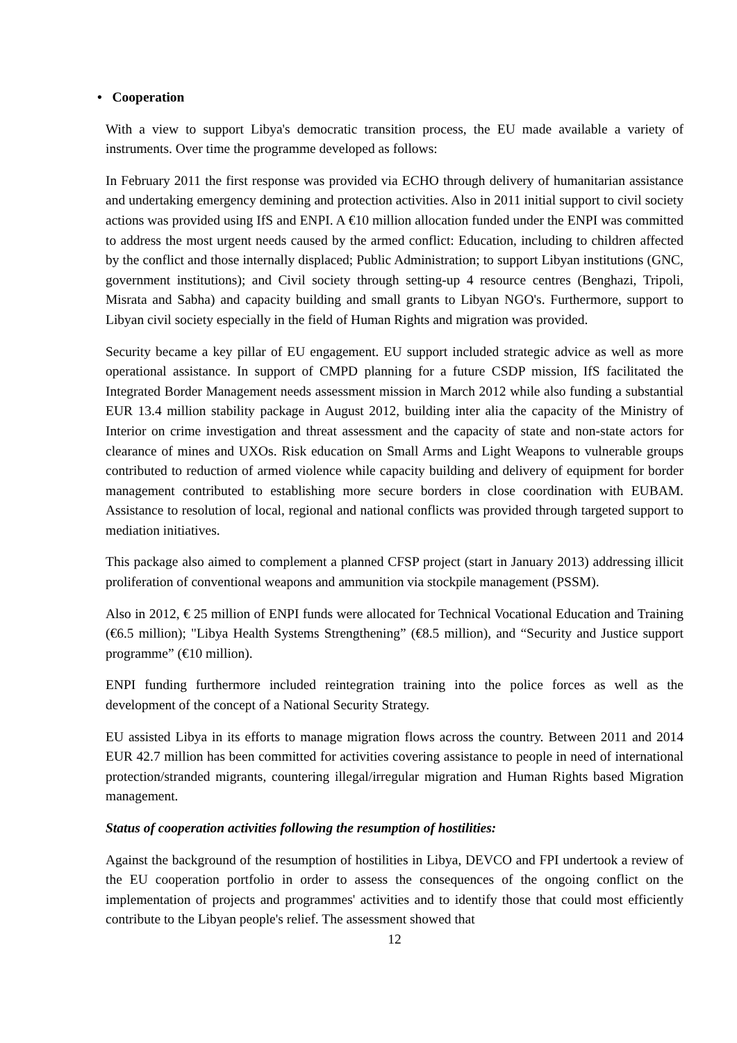• Cooperation
With a view to support Libya's democratic transition process, the EU made available a variety of instruments. Over time the programme developed as follows:
In February 2011 the first response was provided via ECHO through delivery of humanitarian assistance and undertaking emergency demining and protection activities. Also in 2011 initial support to civil society actions was provided using IfS and ENPI. A €10 million allocation funded under the ENPI was committed to address the most urgent needs caused by the armed conflict: Education, including to children affected by the conflict and those internally displaced; Public Administration; to support Libyan institutions (GNC, government institutions); and Civil society through setting-up 4 resource centres (Benghazi, Tripoli, Misrata and Sabha) and capacity building and small grants to Libyan NGO's. Furthermore, support to Libyan civil society especially in the field of Human Rights and migration was provided.
Security became a key pillar of EU engagement. EU support included strategic advice as well as more operational assistance. In support of CMPD planning for a future CSDP mission, IfS facilitated the Integrated Border Management needs assessment mission in March 2012 while also funding a substantial EUR 13.4 million stability package in August 2012, building inter alia the capacity of the Ministry of Interior on crime investigation and threat assessment and the capacity of state and non-state actors for clearance of mines and UXOs. Risk education on Small Arms and Light Weapons to vulnerable groups contributed to reduction of armed violence while capacity building and delivery of equipment for border management contributed to establishing more secure borders in close coordination with EUBAM. Assistance to resolution of local, regional and national conflicts was provided through targeted support to mediation initiatives.
This package also aimed to complement a planned CFSP project (start in January 2013) addressing illicit proliferation of conventional weapons and ammunition via stockpile management (PSSM).
Also in 2012, € 25 million of ENPI funds were allocated for Technical Vocational Education and Training (€6.5 million); "Libya Health Systems Strengthening” (€8.5 million), and “Security and Justice support programme” (€10 million).
ENPI funding furthermore included reintegration training into the police forces as well as the development of the concept of a National Security Strategy.
EU assisted Libya in its efforts to manage migration flows across the country. Between 2011 and 2014 EUR 42.7 million has been committed for activities covering assistance to people in need of international protection/stranded migrants, countering illegal/irregular migration and Human Rights based Migration management.
Status of cooperation activities following the resumption of hostilities:
Against the background of the resumption of hostilities in Libya, DEVCO and FPI undertook a review of the EU cooperation portfolio in order to assess the consequences of the ongoing conflict on the implementation of projects and programmes' activities and to identify those that could most efficiently contribute to the Libyan people's relief. The assessment showed that
12